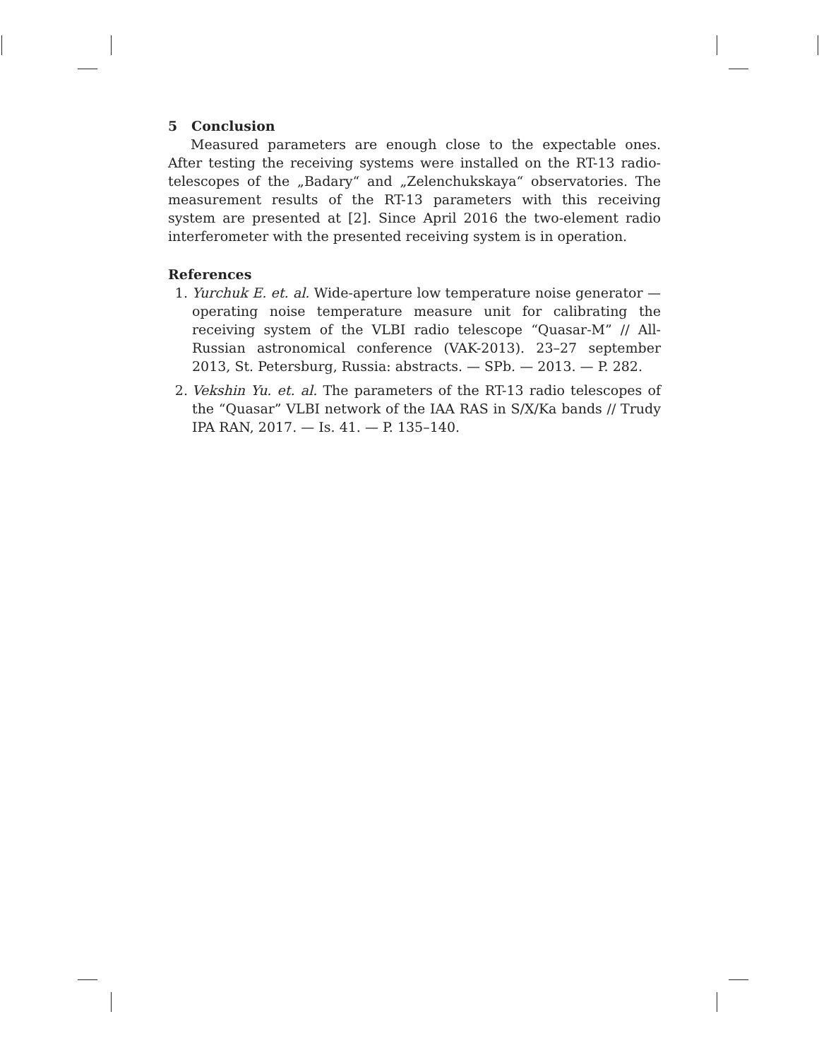5 Conclusion
Measured parameters are enough close to the expectable ones. After testing the receiving systems were installed on the RT-13 radio-telescopes of the „Badary“ and „Zelenchukskaya“ observatories. The measurement results of the RT-13 parameters with this receiving system are presented at [2]. Since April 2016 the two-element radio interferometer with the presented receiving system is in operation.
References
1. Yurchuk E. et. al. Wide-aperture low temperature noise generator — operating noise temperature measure unit for calibrating the receiving system of the VLBI radio telescope “Quasar-M” // All-Russian astronomical conference (VAK-2013). 23–27 september 2013, St. Petersburg, Russia: abstracts. — SPb. — 2013. — P. 282.
2. Vekshin Yu. et. al. The parameters of the RT-13 radio telescopes of the “Quasar” VLBI network of the IAA RAS in S/X/Ka bands // Trudy IPA RAN, 2017. — Is. 41. — P. 135–140.